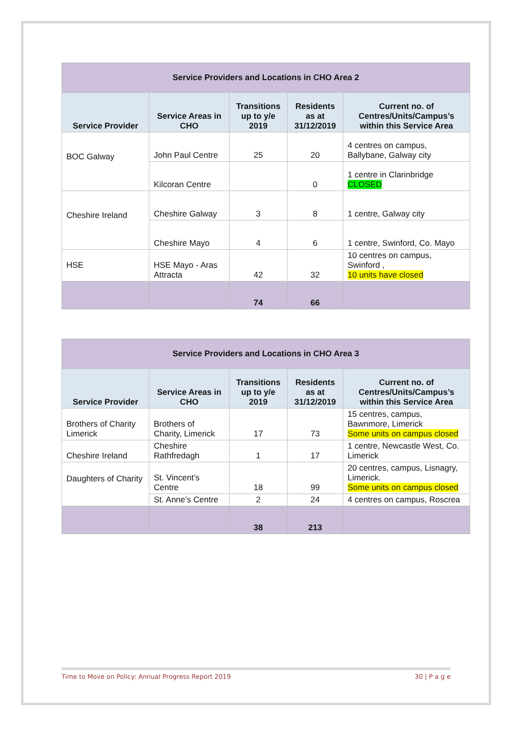| Service Providers and Locations in CHO Area 2 | | | | |
| --- | --- | --- | --- | --- |
| Service Provider | Service Areas in CHO | Transitions up to y/e 2019 | Residents as at 31/12/2019 | Current no. of Centres/Units/Campus’s within this Service Area |
| BOC Galway | John Paul Centre | 25 | 20 | 4 centres on campus, Ballybane, Galway city |
| | Kilcoran Centre | | 0 | 1 centre in Clarinbridge CLOSED |
| Cheshire Ireland | Cheshire Galway | 3 | 8 | 1 centre, Galway city |
| | Cheshire Mayo | 4 | 6 | 1 centre, Swinford, Co. Mayo |
| HSE | HSE Mayo - Aras Attracta | 42 | 32 | 10 centres on campus, Swinford , 10 units have closed |
| | | 74 | 66 | |
| Service Providers and Locations in CHO Area 3 | | | | |
| --- | --- | --- | --- | --- |
| Service Provider | Service Areas in CHO | Transitions up to y/e 2019 | Residents as at 31/12/2019 | Current no. of Centres/Units/Campus’s within this Service Area |
| Brothers of Charity Limerick | Brothers of Charity, Limerick | 17 | 73 | 15 centres, campus, Bawnmore, Limerick Some units on campus closed |
| Cheshire Ireland | Cheshire Rathfredagh | 1 | 17 | 1 centre, Newcastle West, Co. Limerick |
| Daughters of Charity | St. Vincent’s Centre | 18 | 99 | 20 centres, campus, Lisnagry, Limerick. Some units on campus closed |
| | St. Anne’s Centre | 2 | 24 | 4 centres on campus, Roscrea |
| | | 38 | 213 | |
Time to Move on Policy: Annual Progress Report 2019 30 | P a g e